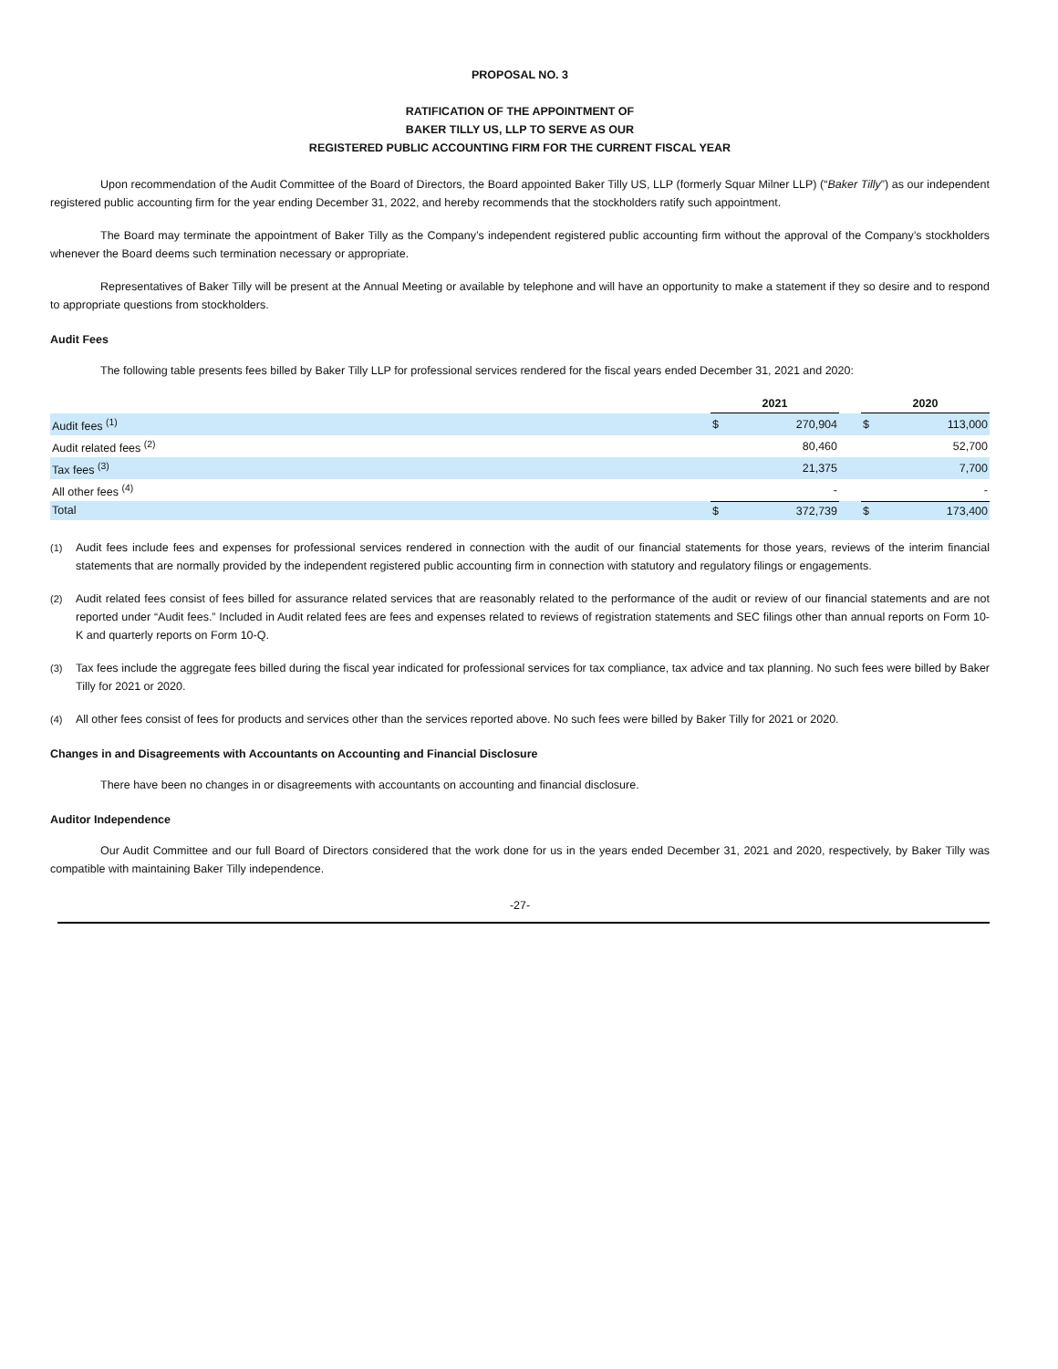PROPOSAL NO. 3
RATIFICATION OF THE APPOINTMENT OF
BAKER TILLY US, LLP TO SERVE AS OUR
REGISTERED PUBLIC ACCOUNTING FIRM FOR THE CURRENT FISCAL YEAR
Upon recommendation of the Audit Committee of the Board of Directors, the Board appointed Baker Tilly US, LLP (formerly Squar Milner LLP) (“Baker Tilly”) as our independent registered public accounting firm for the year ending December 31, 2022, and hereby recommends that the stockholders ratify such appointment.
The Board may terminate the appointment of Baker Tilly as the Company’s independent registered public accounting firm without the approval of the Company’s stockholders whenever the Board deems such termination necessary or appropriate.
Representatives of Baker Tilly will be present at the Annual Meeting or available by telephone and will have an opportunity to make a statement if they so desire and to respond to appropriate questions from stockholders.
Audit Fees
The following table presents fees billed by Baker Tilly LLP for professional services rendered for the fiscal years ended December 31, 2021 and 2020:
| | 2021 | | | 2020 | |
| Audit fees <sup>(1)</sup> | $ | 270,904 | | $ | 113,000 |
| Audit related fees <sup>(2)</sup> | | 80,460 | | | 52,700 |
| Tax fees <sup>(3)</sup> | | 21,375 | | | 7,700 |
| All other fees <sup>(4)</sup> | | - | | | - |
| Total | $ | 372,739 | | $ | 173,400 |
(1) Audit fees include fees and expenses for professional services rendered in connection with the audit of our financial statements for those years, reviews of the interim financial statements that are normally provided by the independent registered public accounting firm in connection with statutory and regulatory filings or engagements.
(2) Audit related fees consist of fees billed for assurance related services that are reasonably related to the performance of the audit or review of our financial statements and are not reported under “Audit fees.” Included in Audit related fees are fees and expenses related to reviews of registration statements and SEC filings other than annual reports on Form 10-K and quarterly reports on Form 10-Q.
(3) Tax fees include the aggregate fees billed during the fiscal year indicated for professional services for tax compliance, tax advice and tax planning. No such fees were billed by Baker Tilly for 2021 or 2020.
(4) All other fees consist of fees for products and services other than the services reported above. No such fees were billed by Baker Tilly for 2021 or 2020.
Changes in and Disagreements with Accountants on Accounting and Financial Disclosure
There have been no changes in or disagreements with accountants on accounting and financial disclosure.
Auditor Independence
Our Audit Committee and our full Board of Directors considered that the work done for us in the years ended December 31, 2021 and 2020, respectively, by Baker Tilly was compatible with maintaining Baker Tilly independence.
-27-